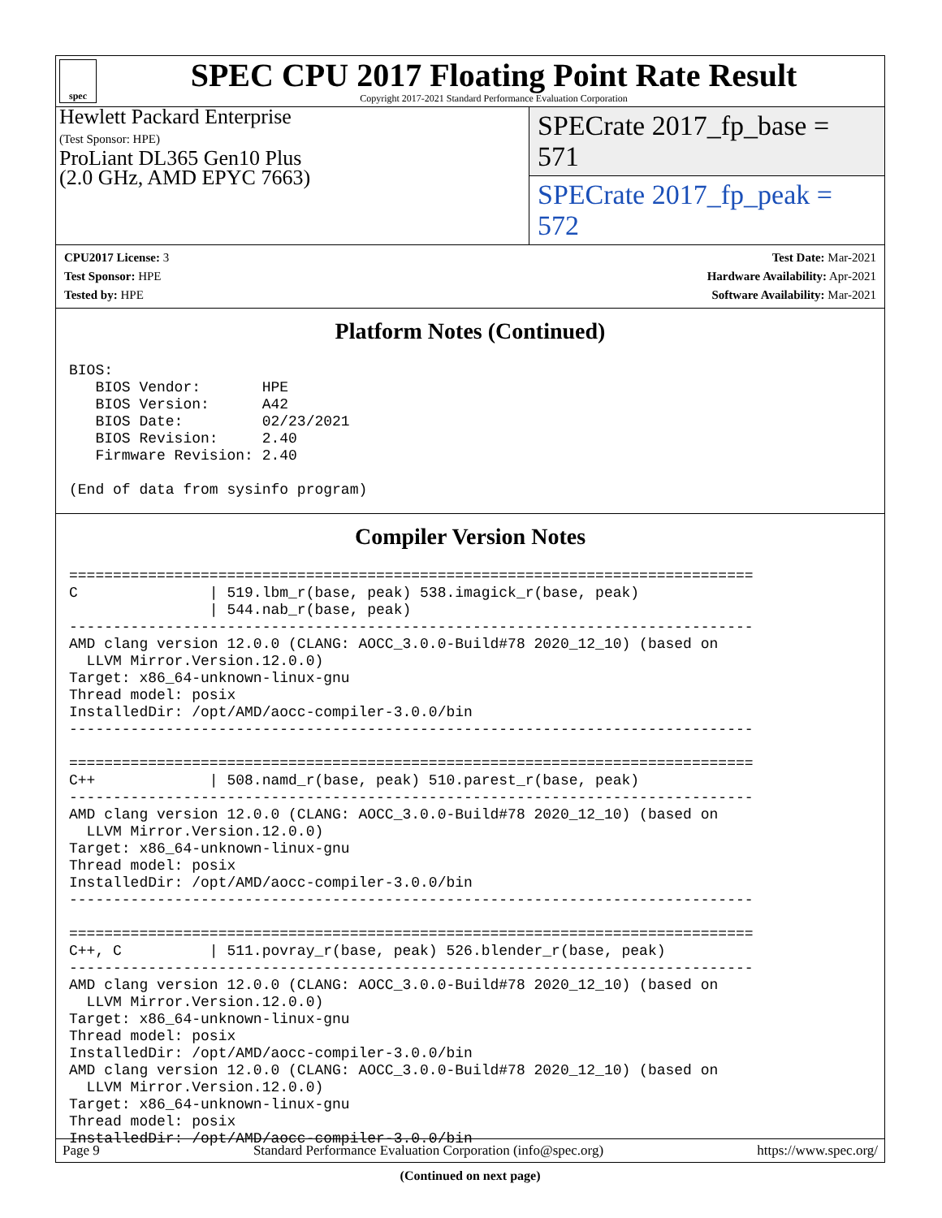spec
SPEC CPU 2017 Floating Point Rate Result
Copyright 2017-2021 Standard Performance Evaluation Corporation
Hewlett Packard Enterprise
(Test Sponsor: HPE)
ProLiant DL365 Gen10 Plus
(2.0 GHz, AMD EPYC 7663)
SPECrate 2017_fp_base = 571
SPECrate 2017_fp_peak = 572
CPU2017 License: 3
Test Sponsor: HPE
Tested by: HPE
Test Date: Mar-2021
Hardware Availability: Apr-2021
Software Availability: Mar-2021
Platform Notes (Continued)
BIOS:
   BIOS Vendor:       HPE
   BIOS Version:      A42
   BIOS Date:         02/23/2021
   BIOS Revision:     2.40
   Firmware Revision: 2.40

(End of data from sysinfo program)
Compiler Version Notes
==============================================================================
C               | 519.lbm_r(base, peak) 538.imagick_r(base, peak)
                | 544.nab_r(base, peak)
------------------------------------------------------------------------------
AMD clang version 12.0.0 (CLANG: AOCC_3.0.0-Build#78 2020_12_10) (based on
  LLVM Mirror.Version.12.0.0)
Target: x86_64-unknown-linux-gnu
Thread model: posix
InstalledDir: /opt/AMD/aocc-compiler-3.0.0/bin
------------------------------------------------------------------------------

==============================================================================
C++             | 508.namd_r(base, peak) 510.parest_r(base, peak)
------------------------------------------------------------------------------
AMD clang version 12.0.0 (CLANG: AOCC_3.0.0-Build#78 2020_12_10) (based on
  LLVM Mirror.Version.12.0.0)
Target: x86_64-unknown-linux-gnu
Thread model: posix
InstalledDir: /opt/AMD/aocc-compiler-3.0.0/bin
------------------------------------------------------------------------------

==============================================================================
C++, C          | 511.povray_r(base, peak) 526.blender_r(base, peak)
------------------------------------------------------------------------------
AMD clang version 12.0.0 (CLANG: AOCC_3.0.0-Build#78 2020_12_10) (based on
  LLVM Mirror.Version.12.0.0)
Target: x86_64-unknown-linux-gnu
Thread model: posix
InstalledDir: /opt/AMD/aocc-compiler-3.0.0/bin
AMD clang version 12.0.0 (CLANG: AOCC_3.0.0-Build#78 2020_12_10) (based on
  LLVM Mirror.Version.12.0.0)
Target: x86_64-unknown-linux-gnu
Thread model: posix
InstalledDir: /opt/AMD/aocc-compiler-3.0.0/bin
(Continued on next page)
Page 9 Standard Performance Evaluation Corporation (info@spec.org) https://www.spec.org/